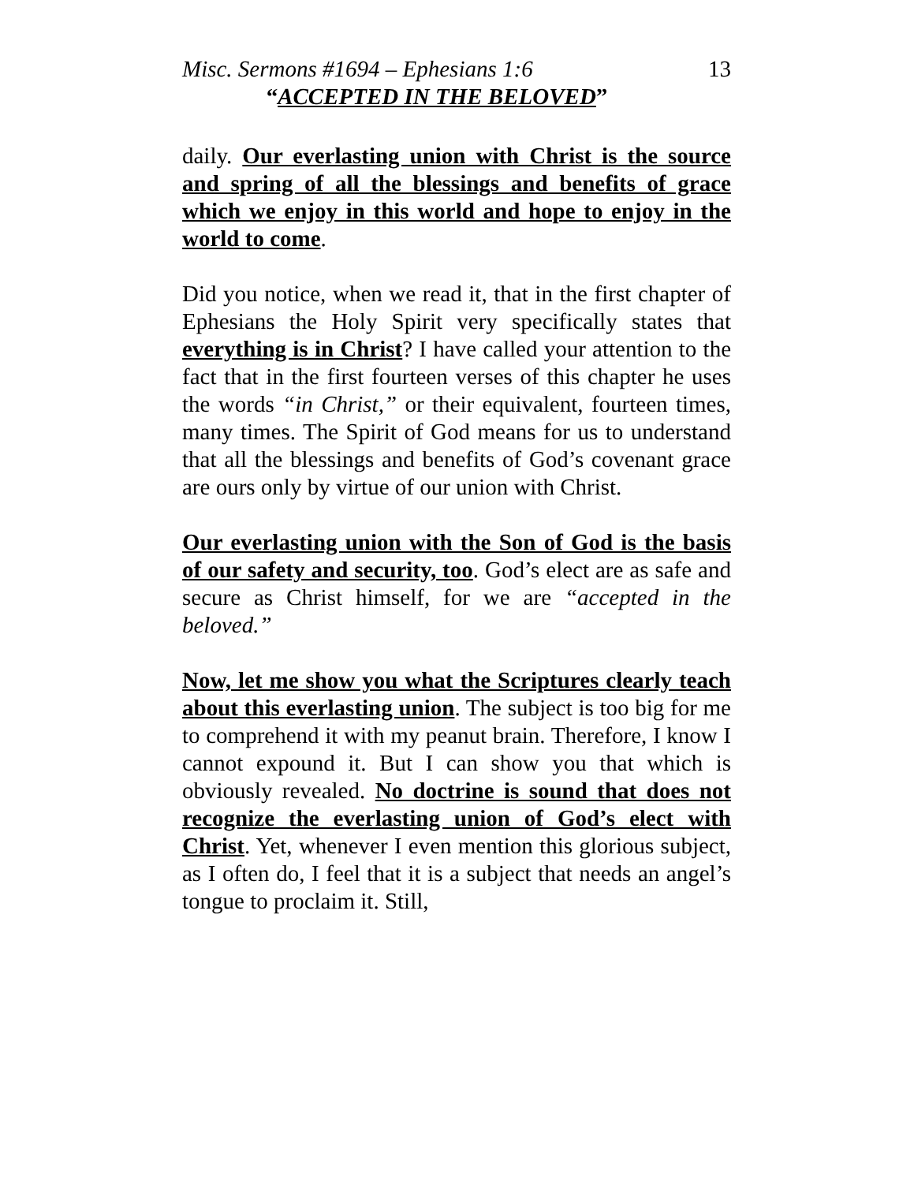Misc. Sermons #1694 – Ephesians 1:6 13
“ACCEPTED IN THE BELOVED”
daily. Our everlasting union with Christ is the source and spring of all the blessings and benefits of grace which we enjoy in this world and hope to enjoy in the world to come.
Did you notice, when we read it, that in the first chapter of Ephesians the Holy Spirit very specifically states that everything is in Christ? I have called your attention to the fact that in the first fourteen verses of this chapter he uses the words “in Christ,” or their equivalent, fourteen times, many times. The Spirit of God means for us to understand that all the blessings and benefits of God’s covenant grace are ours only by virtue of our union with Christ.
Our everlasting union with the Son of God is the basis of our safety and security, too. God’s elect are as safe and secure as Christ himself, for we are “accepted in the beloved.”
Now, let me show you what the Scriptures clearly teach about this everlasting union. The subject is too big for me to comprehend it with my peanut brain. Therefore, I know I cannot expound it. But I can show you that which is obviously revealed. No doctrine is sound that does not recognize the everlasting union of God’s elect with Christ. Yet, whenever I even mention this glorious subject, as I often do, I feel that it is a subject that needs an angel’s tongue to proclaim it. Still,